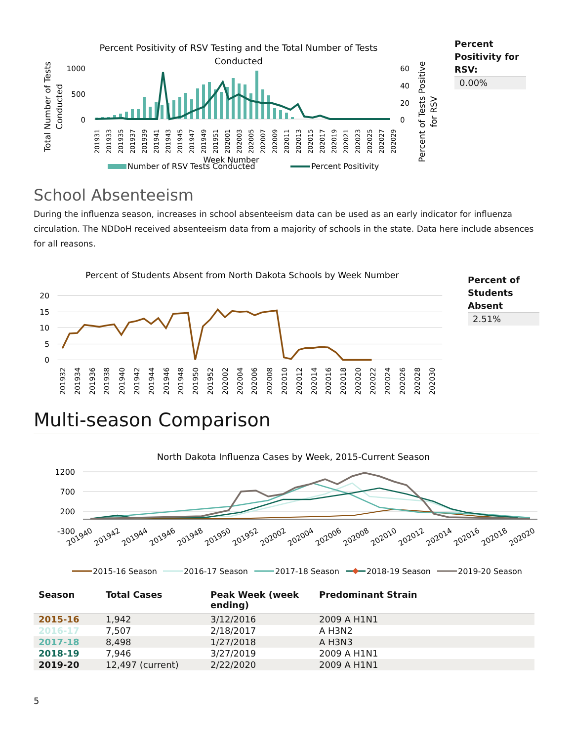Percent Positivity of RSV Testing and the Total Number of Tests
Conducted
Total Number of Tests
Conducted
1000
500
0
60
40
20
0
Percent of Tests Positive
for RSV
201931
201933
201935
201937
201939
201941
201943
201945
201947
201949
201951
202001
202003
202005
202007
202009
202011
202013
202015
202017
202019
202021
202023
202025
202027
202029
Week Number
Number of RSV Tests Conducted
Percent Positivity
Percent
Positivity for
RSV:
0.00%
School Absenteeism
During the influenza season, increases in school absenteeism data can be used as an early indicator for influenza circulation. The NDDoH received absenteeism data from a majority of schools in the state. Data here include absences for all reasons.
Percent of Students Absent from North Dakota Schools by Week Number
20
15
10
5
0
201932
201934
201936
201938
201940
201942
201944
201946
201948
201950
201952
202002
202004
202006
202008
202010
202012
202014
202016
202018
202020
202022
202024
202026
202028
202030
Percent of
Students
Absent
2.51%
Multi-season Comparison
North Dakota Influenza Cases by Week, 2015-Current Season
1200
700
200
-300
201940
201942
201944
201946
201948
201950
201952
202002
202004
202006
202008
202010
202012
202014
202016
202018
202020
2015-16 Season
2016-17 Season
2017-18 Season
2018-19 Season
2019-20 Season
| Season | Total Cases | Peak Week (week ending) | Predominant Strain |
| --- | --- | --- | --- |
| 2015-16 | 1,942 | 3/12/2016 | 2009 A H1N1 |
| 2016-17 | 7,507 | 2/18/2017 | A H3N2 |
| 2017-18 | 8,498 | 1/27/2018 | A H3N3 |
| 2018-19 | 7,946 | 3/27/2019 | 2009 A H1N1 |
| 2019-20 | 12,497 (current) | 2/22/2020 | 2009 A H1N1 |
5